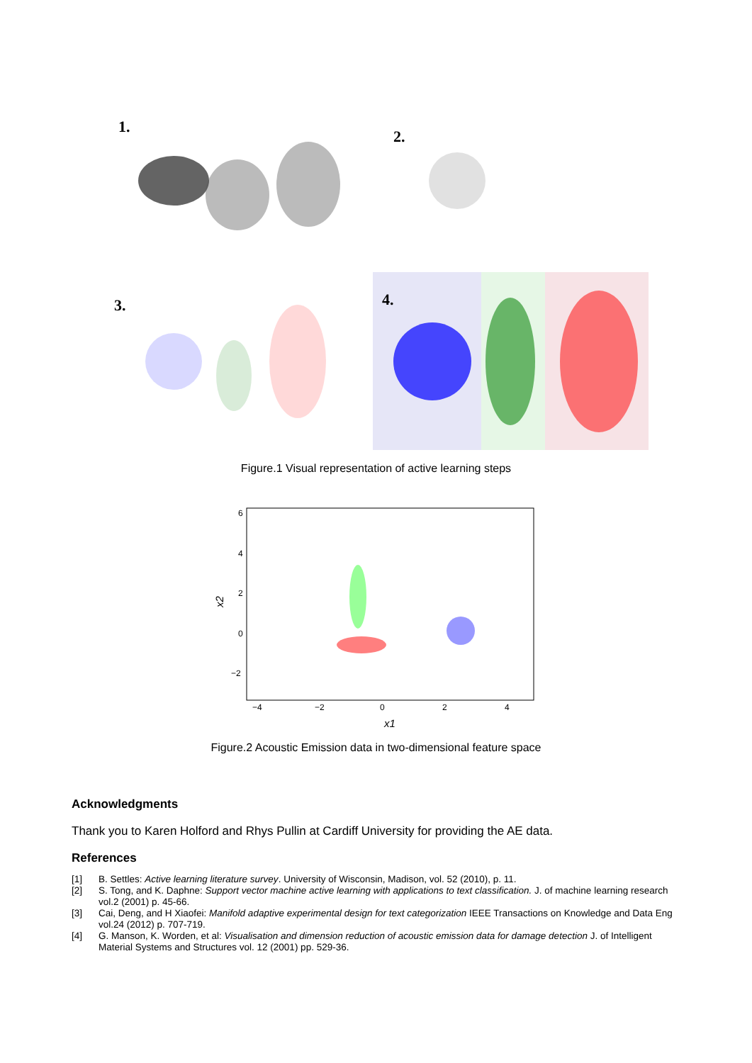1.
2.
3.
4.
Figure.1 Visual representation of active learning steps
6
4
2
0
−2
−4
−2
0
2
4
x1
x2
Figure.2 Acoustic Emission data in two-dimensional feature space
Acknowledgments
Thank you to Karen Holford and Rhys Pullin at Cardiff University for providing the AE data.
References
[1] B. Settles: Active learning literature survey. University of Wisconsin, Madison, vol. 52 (2010), p. 11.
[2] S. Tong, and K. Daphne: Support vector machine active learning with applications to text classification. J. of machine learning research vol.2 (2001) p. 45-66.
[3] Cai, Deng, and H Xiaofei: Manifold adaptive experimental design for text categorization IEEE Transactions on Knowledge and Data Eng vol.24 (2012) p. 707-719.
[4] G. Manson, K. Worden, et al: Visualisation and dimension reduction of acoustic emission data for damage detection J. of Intelligent Material Systems and Structures vol. 12 (2001) pp. 529-36.